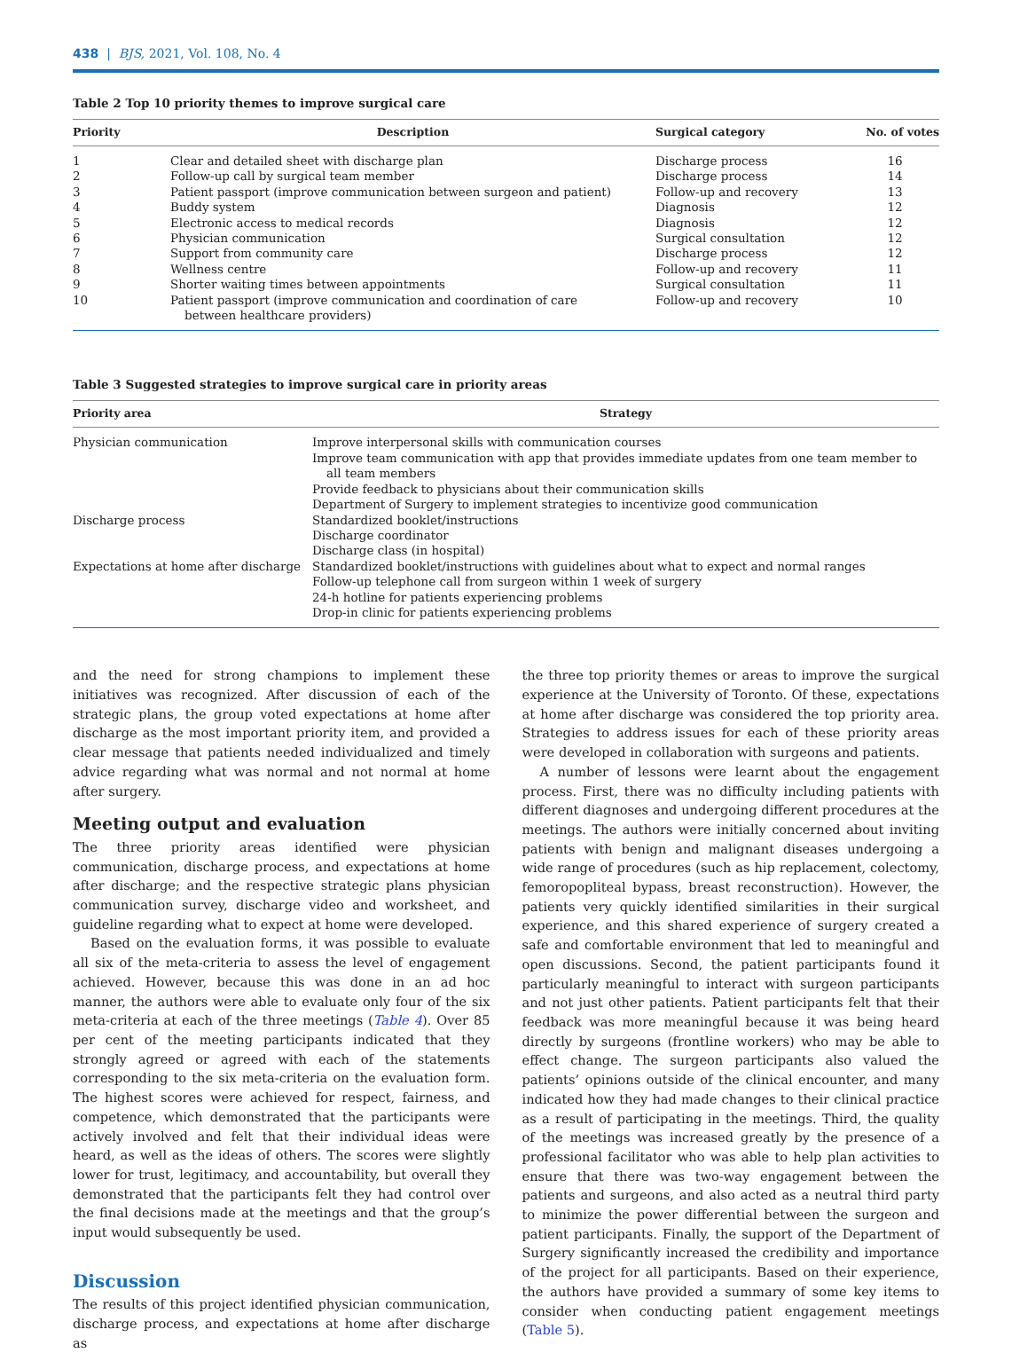438 | BJS, 2021, Vol. 108, No. 4
Table 2 Top 10 priority themes to improve surgical care
| Priority | Description | Surgical category | No. of votes |
| --- | --- | --- | --- |
| 1 | Clear and detailed sheet with discharge plan | Discharge process | 16 |
| 2 | Follow-up call by surgical team member | Discharge process | 14 |
| 3 | Patient passport (improve communication between surgeon and patient) | Follow-up and recovery | 13 |
| 4 | Buddy system | Diagnosis | 12 |
| 5 | Electronic access to medical records | Diagnosis | 12 |
| 6 | Physician communication | Surgical consultation | 12 |
| 7 | Support from community care | Discharge process | 12 |
| 8 | Wellness centre | Follow-up and recovery | 11 |
| 9 | Shorter waiting times between appointments | Surgical consultation | 11 |
| 10 | Patient passport (improve communication and coordination of care between healthcare providers) | Follow-up and recovery | 10 |
Table 3 Suggested strategies to improve surgical care in priority areas
| Priority area | Strategy |
| --- | --- |
| Physician communication | Improve interpersonal skills with communication courses Improve team communication with app that provides immediate updates from one team member to all team members Provide feedback to physicians about their communication skills Department of Surgery to implement strategies to incentivize good communication |
| Discharge process | Standardized booklet/instructions Discharge coordinator Discharge class (in hospital) |
| Expectations at home after discharge | Standardized booklet/instructions with guidelines about what to expect and normal ranges Follow-up telephone call from surgeon within 1 week of surgery 24-h hotline for patients experiencing problems Drop-in clinic for patients experiencing problems |
and the need for strong champions to implement these initiatives was recognized. After discussion of each of the strategic plans, the group voted expectations at home after discharge as the most important priority item, and provided a clear message that patients needed individualized and timely advice regarding what was normal and not normal at home after surgery.
Meeting output and evaluation
The three priority areas identified were physician communication, discharge process, and expectations at home after discharge; and the respective strategic plans physician communication survey, discharge video and worksheet, and guideline regarding what to expect at home were developed.
Based on the evaluation forms, it was possible to evaluate all six of the meta-criteria to assess the level of engagement achieved. However, because this was done in an ad hoc manner, the authors were able to evaluate only four of the six meta-criteria at each of the three meetings (Table 4). Over 85 per cent of the meeting participants indicated that they strongly agreed or agreed with each of the statements corresponding to the six meta-criteria on the evaluation form. The highest scores were achieved for respect, fairness, and competence, which demonstrated that the participants were actively involved and felt that their individual ideas were heard, as well as the ideas of others. The scores were slightly lower for trust, legitimacy, and accountability, but overall they demonstrated that the participants felt they had control over the final decisions made at the meetings and that the group’s input would subsequently be used.
Discussion
The results of this project identified physician communication, discharge process, and expectations at home after discharge as
the three top priority themes or areas to improve the surgical experience at the University of Toronto. Of these, expectations at home after discharge was considered the top priority area. Strategies to address issues for each of these priority areas were developed in collaboration with surgeons and patients.
A number of lessons were learnt about the engagement process. First, there was no difficulty including patients with different diagnoses and undergoing different procedures at the meetings. The authors were initially concerned about inviting patients with benign and malignant diseases undergoing a wide range of procedures (such as hip replacement, colectomy, femoropopliteal bypass, breast reconstruction). However, the patients very quickly identified similarities in their surgical experience, and this shared experience of surgery created a safe and comfortable environment that led to meaningful and open discussions. Second, the patient participants found it particularly meaningful to interact with surgeon participants and not just other patients. Patient participants felt that their feedback was more meaningful because it was being heard directly by surgeons (frontline workers) who may be able to effect change. The surgeon participants also valued the patients’ opinions outside of the clinical encounter, and many indicated how they had made changes to their clinical practice as a result of participating in the meetings. Third, the quality of the meetings was increased greatly by the presence of a professional facilitator who was able to help plan activities to ensure that there was two-way engagement between the patients and surgeons, and also acted as a neutral third party to minimize the power differential between the surgeon and patient participants. Finally, the support of the Department of Surgery significantly increased the credibility and importance of the project for all participants. Based on their experience, the authors have provided a summary of some key items to consider when conducting patient engagement meetings (Table 5).